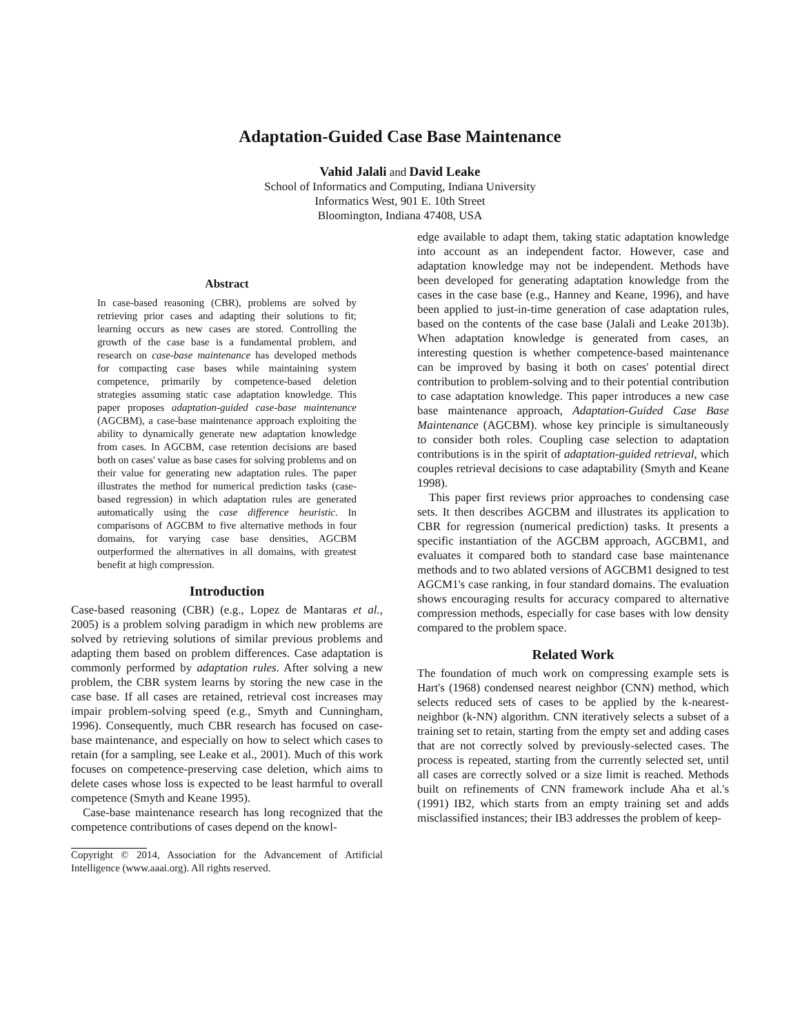Adaptation-Guided Case Base Maintenance
Vahid Jalali and David Leake
School of Informatics and Computing, Indiana University
Informatics West, 901 E. 10th Street
Bloomington, Indiana 47408, USA
Abstract
In case-based reasoning (CBR), problems are solved by retrieving prior cases and adapting their solutions to fit; learning occurs as new cases are stored. Controlling the growth of the case base is a fundamental problem, and research on case-base maintenance has developed methods for compacting case bases while maintaining system competence, primarily by competence-based deletion strategies assuming static case adaptation knowledge. This paper proposes adaptation-guided case-base maintenance (AGCBM), a case-base maintenance approach exploiting the ability to dynamically generate new adaptation knowledge from cases. In AGCBM, case retention decisions are based both on cases' value as base cases for solving problems and on their value for generating new adaptation rules. The paper illustrates the method for numerical prediction tasks (case-based regression) in which adaptation rules are generated automatically using the case difference heuristic. In comparisons of AGCBM to five alternative methods in four domains, for varying case base densities, AGCBM outperformed the alternatives in all domains, with greatest benefit at high compression.
Introduction
Case-based reasoning (CBR) (e.g., Lopez de Mantaras et al., 2005) is a problem solving paradigm in which new problems are solved by retrieving solutions of similar previous problems and adapting them based on problem differences. Case adaptation is commonly performed by adaptation rules. After solving a new problem, the CBR system learns by storing the new case in the case base. If all cases are retained, retrieval cost increases may impair problem-solving speed (e.g., Smyth and Cunningham, 1996). Consequently, much CBR research has focused on case-base maintenance, and especially on how to select which cases to retain (for a sampling, see Leake et al., 2001). Much of this work focuses on competence-preserving case deletion, which aims to delete cases whose loss is expected to be least harmful to overall competence (Smyth and Keane 1995).
Case-base maintenance research has long recognized that the competence contributions of cases depend on the knowl-
Copyright © 2014, Association for the Advancement of Artificial Intelligence (www.aaai.org). All rights reserved.
edge available to adapt them, taking static adaptation knowledge into account as an independent factor. However, case and adaptation knowledge may not be independent. Methods have been developed for generating adaptation knowledge from the cases in the case base (e.g., Hanney and Keane, 1996), and have been applied to just-in-time generation of case adaptation rules, based on the contents of the case base (Jalali and Leake 2013b). When adaptation knowledge is generated from cases, an interesting question is whether competence-based maintenance can be improved by basing it both on cases' potential direct contribution to problem-solving and to their potential contribution to case adaptation knowledge. This paper introduces a new case base maintenance approach, Adaptation-Guided Case Base Maintenance (AGCBM). whose key principle is simultaneously to consider both roles. Coupling case selection to adaptation contributions is in the spirit of adaptation-guided retrieval, which couples retrieval decisions to case adaptability (Smyth and Keane 1998).
This paper first reviews prior approaches to condensing case sets. It then describes AGCBM and illustrates its application to CBR for regression (numerical prediction) tasks. It presents a specific instantiation of the AGCBM approach, AGCBM1, and evaluates it compared both to standard case base maintenance methods and to two ablated versions of AGCBM1 designed to test AGCM1's case ranking, in four standard domains. The evaluation shows encouraging results for accuracy compared to alternative compression methods, especially for case bases with low density compared to the problem space.
Related Work
The foundation of much work on compressing example sets is Hart's (1968) condensed nearest neighbor (CNN) method, which selects reduced sets of cases to be applied by the k-nearest-neighbor (k-NN) algorithm. CNN iteratively selects a subset of a training set to retain, starting from the empty set and adding cases that are not correctly solved by previously-selected cases. The process is repeated, starting from the currently selected set, until all cases are correctly solved or a size limit is reached. Methods built on refinements of CNN framework include Aha et al.'s (1991) IB2, which starts from an empty training set and adds misclassified instances; their IB3 addresses the problem of keep-